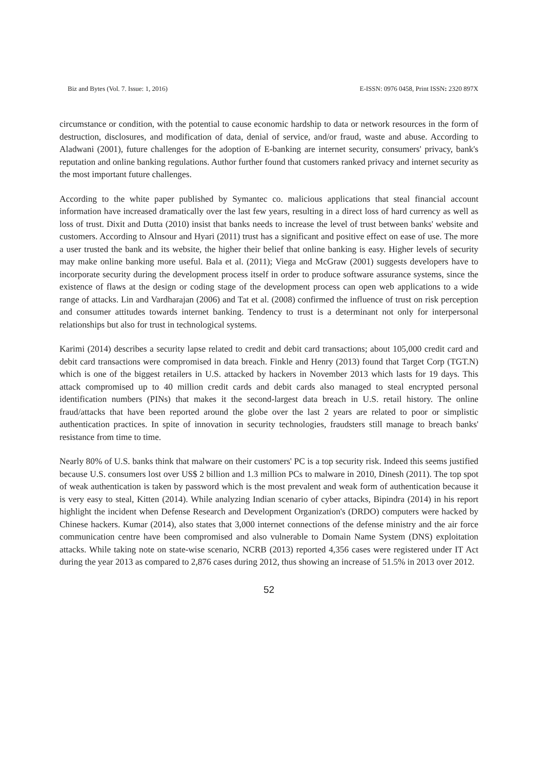Biz and Bytes (Vol. 7. Issue: 1, 2016) E-ISSN: 0976 0458, Print ISSN: 2320 897X
circumstance or condition, with the potential to cause economic hardship to data or network resources in the form of destruction, disclosures, and modification of data, denial of service, and/or fraud, waste and abuse. According to Aladwani (2001), future challenges for the adoption of E-banking are internet security, consumers' privacy, bank's reputation and online banking regulations. Author further found that customers ranked privacy and internet security as the most important future challenges.
According to the white paper published by Symantec co. malicious applications that steal financial account information have increased dramatically over the last few years, resulting in a direct loss of hard currency as well as loss of trust. Dixit and Dutta (2010) insist that banks needs to increase the level of trust between banks' website and customers. According to Alnsour and Hyari (2011) trust has a significant and positive effect on ease of use. The more a user trusted the bank and its website, the higher their belief that online banking is easy. Higher levels of security may make online banking more useful. Bala et al. (2011); Viega and McGraw (2001) suggests developers have to incorporate security during the development process itself in order to produce software assurance systems, since the existence of flaws at the design or coding stage of the development process can open web applications to a wide range of attacks. Lin and Vardharajan (2006) and Tat et al. (2008) confirmed the influence of trust on risk perception and consumer attitudes towards internet banking. Tendency to trust is a determinant not only for interpersonal relationships but also for trust in technological systems.
Karimi (2014) describes a security lapse related to credit and debit card transactions; about 105,000 credit card and debit card transactions were compromised in data breach. Finkle and Henry (2013) found that Target Corp (TGT.N) which is one of the biggest retailers in U.S. attacked by hackers in November 2013 which lasts for 19 days. This attack compromised up to 40 million credit cards and debit cards also managed to steal encrypted personal identification numbers (PINs) that makes it the second-largest data breach in U.S. retail history. The online fraud/attacks that have been reported around the globe over the last 2 years are related to poor or simplistic authentication practices. In spite of innovation in security technologies, fraudsters still manage to breach banks' resistance from time to time.
Nearly 80% of U.S. banks think that malware on their customers' PC is a top security risk. Indeed this seems justified because U.S. consumers lost over US$ 2 billion and 1.3 million PCs to malware in 2010, Dinesh (2011). The top spot of weak authentication is taken by password which is the most prevalent and weak form of authentication because it is very easy to steal, Kitten (2014). While analyzing Indian scenario of cyber attacks, Bipindra (2014) in his report highlight the incident when Defense Research and Development Organization's (DRDO) computers were hacked by Chinese hackers. Kumar (2014), also states that 3,000 internet connections of the defense ministry and the air force communication centre have been compromised and also vulnerable to Domain Name System (DNS) exploitation attacks. While taking note on state-wise scenario, NCRB (2013) reported 4,356 cases were registered under IT Act during the year 2013 as compared to 2,876 cases during 2012, thus showing an increase of 51.5% in 2013 over 2012.
52